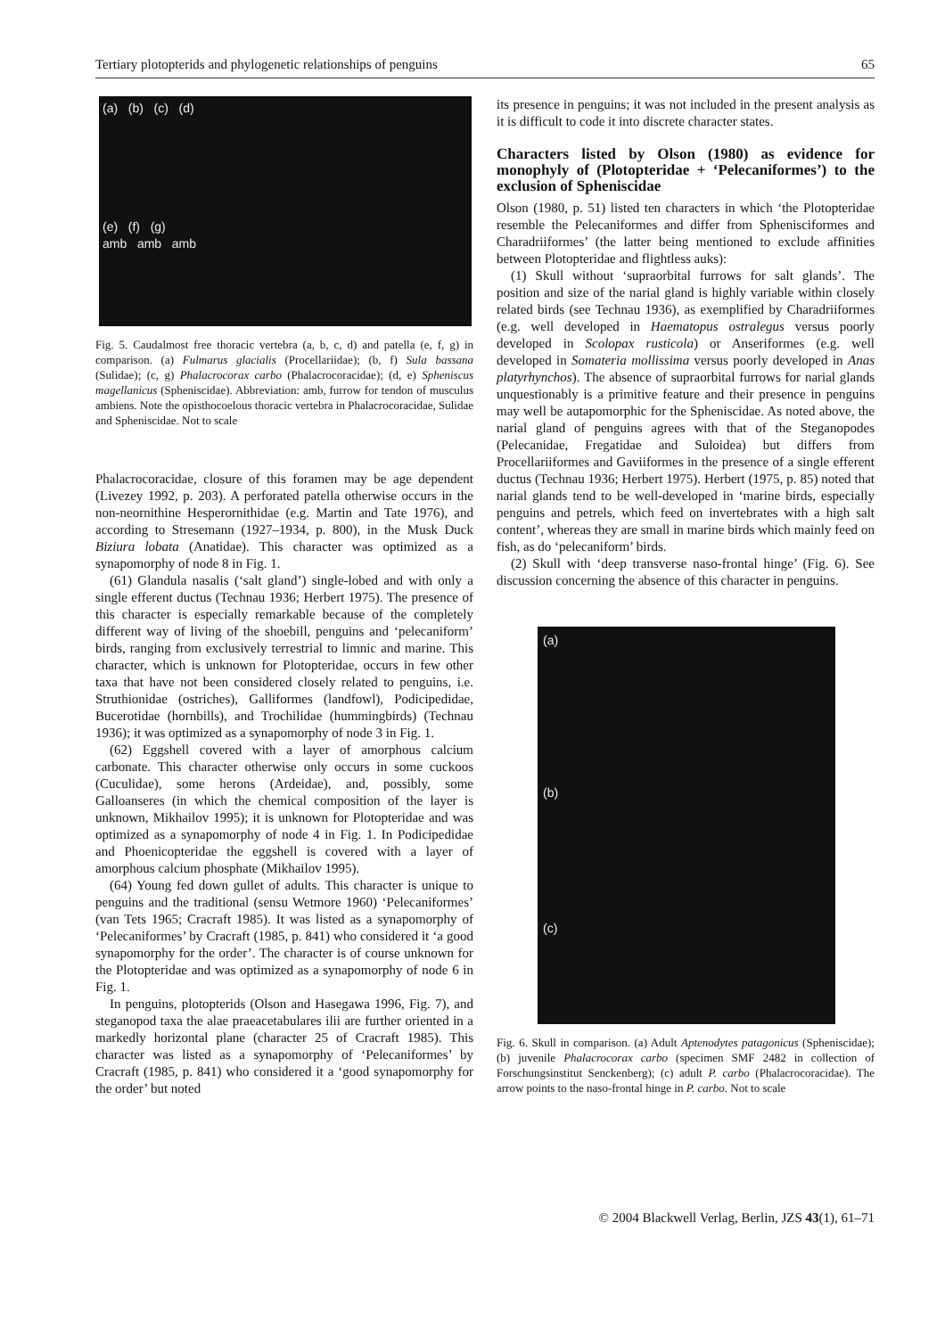Tertiary plotopterids and phylogenetic relationships of penguins 65
(a) (b) (c) (d)
(e) (f) (g)
amb amb amb
Fig. 5. Caudalmost free thoracic vertebra (a, b, c, d) and patella (e, f, g) in comparison. (a) Fulmarus glacialis (Procellariidae); (b, f) Sula bassana (Sulidae); (c, g) Phalacrocorax carbo (Phalacrocoracidae); (d, e) Spheniscus magellanicus (Spheniscidae). Abbreviation: amb, furrow for tendon of musculus ambiens. Note the opisthocoelous thoracic vertebra in Phalacrocoracidae, Sulidae and Spheniscidae. Not to scale
Phalacrocoracidae, closure of this foramen may be age dependent (Livezey 1992, p. 203). A perforated patella otherwise occurs in the non-neornithine Hesperornithidae (e.g. Martin and Tate 1976), and according to Stresemann (1927–1934, p. 800), in the Musk Duck Biziura lobata (Anatidae). This character was optimized as a synapomorphy of node 8 in Fig. 1.
(61) Glandula nasalis (‘salt gland’) single-lobed and with only a single efferent ductus (Technau 1936; Herbert 1975). The presence of this character is especially remarkable because of the completely different way of living of the shoebill, penguins and ‘pelecaniform’ birds, ranging from exclusively terrestrial to limnic and marine. This character, which is unknown for Plotopteridae, occurs in few other taxa that have not been considered closely related to penguins, i.e. Struthionidae (ostriches), Galliformes (landfowl), Podicipedidae, Bucerotidae (hornbills), and Trochilidae (hummingbirds) (Technau 1936); it was optimized as a synapomorphy of node 3 in Fig. 1.
(62) Eggshell covered with a layer of amorphous calcium carbonate. This character otherwise only occurs in some cuckoos (Cuculidae), some herons (Ardeidae), and, possibly, some Galloanseres (in which the chemical composition of the layer is unknown, Mikhailov 1995); it is unknown for Plotopteridae and was optimized as a synapomorphy of node 4 in Fig. 1. In Podicipedidae and Phoenicopteridae the eggshell is covered with a layer of amorphous calcium phosphate (Mikhailov 1995).
(64) Young fed down gullet of adults. This character is unique to penguins and the traditional (sensu Wetmore 1960) ‘Pelecaniformes’ (van Tets 1965; Cracraft 1985). It was listed as a synapomorphy of ‘Pelecaniformes’ by Cracraft (1985, p. 841) who considered it ‘a good synapomorphy for the order’. The character is of course unknown for the Plotopteridae and was optimized as a synapomorphy of node 6 in Fig. 1.
In penguins, plotopterids (Olson and Hasegawa 1996, Fig. 7), and steganopod taxa the alae praeacetabulares ilii are further oriented in a markedly horizontal plane (character 25 of Cracraft 1985). This character was listed as a synapomorphy of ‘Pelecaniformes’ by Cracraft (1985, p. 841) who considered it a ‘good synapomorphy for the order’ but noted
its presence in penguins; it was not included in the present analysis as it is difficult to code it into discrete character states.
Characters listed by Olson (1980) as evidence for monophyly of (Plotopteridae + ‘Pelecaniformes’) to the exclusion of Spheniscidae
Olson (1980, p. 51) listed ten characters in which ‘the Plotopteridae resemble the Pelecaniformes and differ from Sphenisciformes and Charadriiformes’ (the latter being mentioned to exclude affinities between Plotopteridae and flightless auks):
(1) Skull without ‘supraorbital furrows for salt glands’. The position and size of the narial gland is highly variable within closely related birds (see Technau 1936), as exemplified by Charadriiformes (e.g. well developed in Haematopus ostralegus versus poorly developed in Scolopax rusticola) or Anseriformes (e.g. well developed in Somateria mollissima versus poorly developed in Anas platyrhynchos). The absence of supraorbital furrows for narial glands unquestionably is a primitive feature and their presence in penguins may well be autapomorphic for the Spheniscidae. As noted above, the narial gland of penguins agrees with that of the Steganopodes (Pelecanidae, Fregatidae and Suloidea) but differs from Procellariiformes and Gaviiformes in the presence of a single efferent ductus (Technau 1936; Herbert 1975). Herbert (1975, p. 85) noted that narial glands tend to be well-developed in ‘marine birds, especially penguins and petrels, which feed on invertebrates with a high salt content’, whereas they are small in marine birds which mainly feed on fish, as do ‘pelecaniform’ birds.
(2) Skull with ‘deep transverse naso-frontal hinge’ (Fig. 6). See discussion concerning the absence of this character in penguins.
(a)
(b)
(c)
Fig. 6. Skull in comparison. (a) Adult Aptenodytes patagonicus (Spheniscidae); (b) juvenile Phalacrocorax carbo (specimen SMF 2482 in collection of Forschungsinstitut Senckenberg); (c) adult P. carbo (Phalacrocoracidae). The arrow points to the naso-frontal hinge in P. carbo. Not to scale
© 2004 Blackwell Verlag, Berlin, JZS 43(1), 61–71